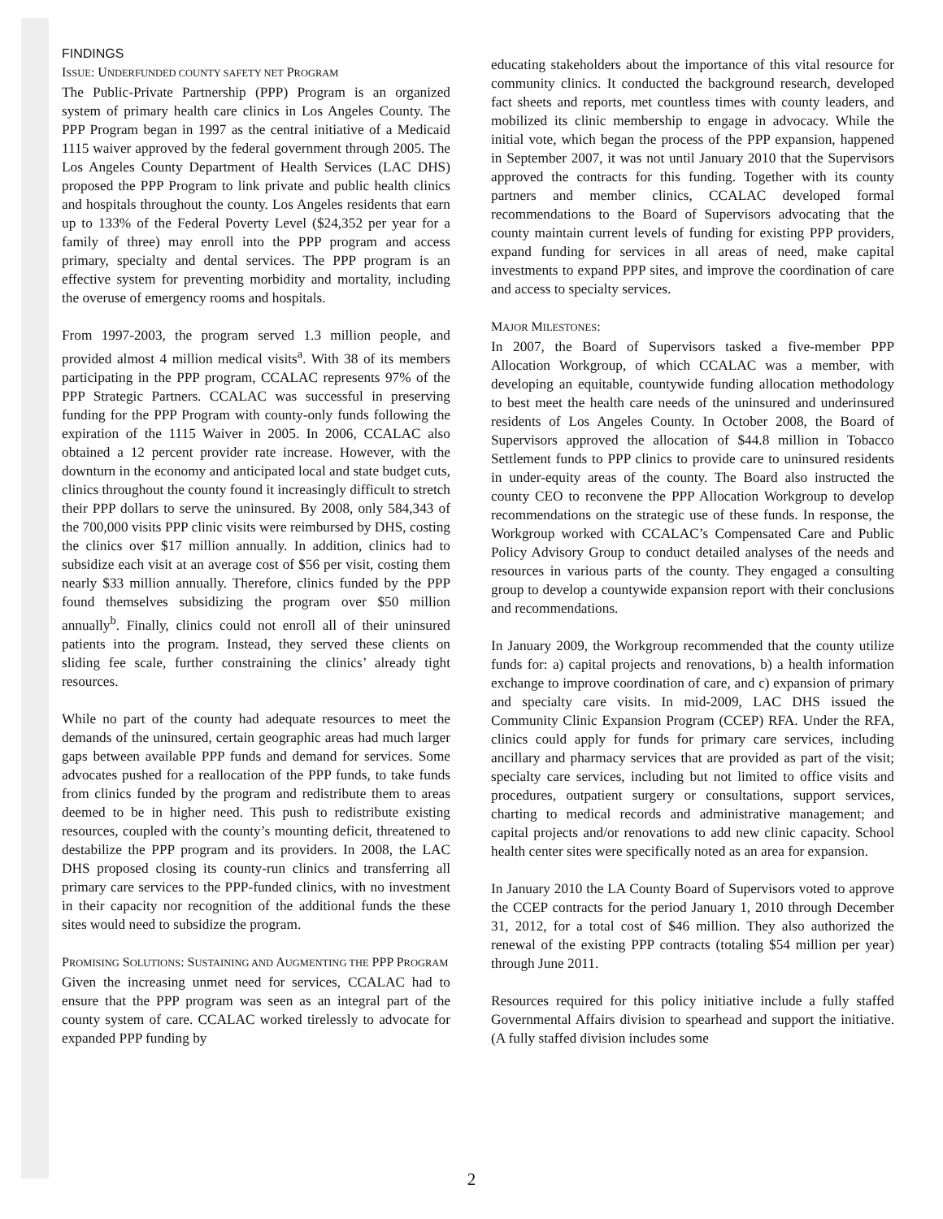FINDINGS
ISSUE: UNDERFUNDED COUNTY SAFETY NET PROGRAM
The Public-Private Partnership (PPP) Program is an organized system of primary health care clinics in Los Angeles County. The PPP Program began in 1997 as the central initiative of a Medicaid 1115 waiver approved by the federal government through 2005. The Los Angeles County Department of Health Services (LAC DHS) proposed the PPP Program to link private and public health clinics and hospitals throughout the county. Los Angeles residents that earn up to 133% of the Federal Poverty Level ($24,352 per year for a family of three) may enroll into the PPP program and access primary, specialty and dental services. The PPP program is an effective system for preventing morbidity and mortality, including the overuse of emergency rooms and hospitals.
From 1997-2003, the program served 1.3 million people, and provided almost 4 million medical visits<sup>a</sup>. With 38 of its members participating in the PPP program, CCALAC represents 97% of the PPP Strategic Partners. CCALAC was successful in preserving funding for the PPP Program with county-only funds following the expiration of the 1115 Waiver in 2005. In 2006, CCALAC also obtained a 12 percent provider rate increase. However, with the downturn in the economy and anticipated local and state budget cuts, clinics throughout the county found it increasingly difficult to stretch their PPP dollars to serve the uninsured. By 2008, only 584,343 of the 700,000 visits PPP clinic visits were reimbursed by DHS, costing the clinics over $17 million annually. In addition, clinics had to subsidize each visit at an average cost of $56 per visit, costing them nearly $33 million annually. Therefore, clinics funded by the PPP found themselves subsidizing the program over $50 million annually<sup>b</sup>. Finally, clinics could not enroll all of their uninsured patients into the program. Instead, they served these clients on sliding fee scale, further constraining the clinics’ already tight resources.
While no part of the county had adequate resources to meet the demands of the uninsured, certain geographic areas had much larger gaps between available PPP funds and demand for services. Some advocates pushed for a reallocation of the PPP funds, to take funds from clinics funded by the program and redistribute them to areas deemed to be in higher need. This push to redistribute existing resources, coupled with the county’s mounting deficit, threatened to destabilize the PPP program and its providers. In 2008, the LAC DHS proposed closing its county-run clinics and transferring all primary care services to the PPP-funded clinics, with no investment in their capacity nor recognition of the additional funds the these sites would need to subsidize the program.
PROMISING SOLUTIONS: SUSTAINING AND AUGMENTING THE PPP PROGRAM
Given the increasing unmet need for services, CCALAC had to ensure that the PPP program was seen as an integral part of the county system of care. CCALAC worked tirelessly to advocate for expanded PPP funding by
educating stakeholders about the importance of this vital resource for community clinics. It conducted the background research, developed fact sheets and reports, met countless times with county leaders, and mobilized its clinic membership to engage in advocacy. While the initial vote, which began the process of the PPP expansion, happened in September 2007, it was not until January 2010 that the Supervisors approved the contracts for this funding. Together with its county partners and member clinics, CCALAC developed formal recommendations to the Board of Supervisors advocating that the county maintain current levels of funding for existing PPP providers, expand funding for services in all areas of need, make capital investments to expand PPP sites, and improve the coordination of care and access to specialty services.
MAJOR MILESTONES:
In 2007, the Board of Supervisors tasked a five-member PPP Allocation Workgroup, of which CCALAC was a member, with developing an equitable, countywide funding allocation methodology to best meet the health care needs of the uninsured and underinsured residents of Los Angeles County. In October 2008, the Board of Supervisors approved the allocation of $44.8 million in Tobacco Settlement funds to PPP clinics to provide care to uninsured residents in under-equity areas of the county. The Board also instructed the county CEO to reconvene the PPP Allocation Workgroup to develop recommendations on the strategic use of these funds. In response, the Workgroup worked with CCALAC’s Compensated Care and Public Policy Advisory Group to conduct detailed analyses of the needs and resources in various parts of the county. They engaged a consulting group to develop a countywide expansion report with their conclusions and recommendations.
In January 2009, the Workgroup recommended that the county utilize funds for: a) capital projects and renovations, b) a health information exchange to improve coordination of care, and c) expansion of primary and specialty care visits. In mid-2009, LAC DHS issued the Community Clinic Expansion Program (CCEP) RFA. Under the RFA, clinics could apply for funds for primary care services, including ancillary and pharmacy services that are provided as part of the visit; specialty care services, including but not limited to office visits and procedures, outpatient surgery or consultations, support services, charting to medical records and administrative management; and capital projects and/or renovations to add new clinic capacity. School health center sites were specifically noted as an area for expansion.
In January 2010 the LA County Board of Supervisors voted to approve the CCEP contracts for the period January 1, 2010 through December 31, 2012, for a total cost of $46 million. They also authorized the renewal of the existing PPP contracts (totaling $54 million per year) through June 2011.
Resources required for this policy initiative include a fully staffed Governmental Affairs division to spearhead and support the initiative. (A fully staffed division includes some
2